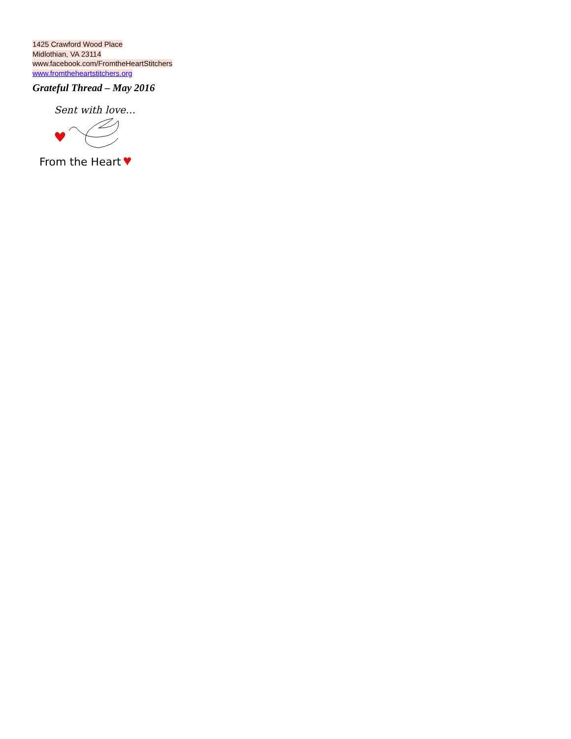1425 Crawford Wood Place
Midlothian, VA 23114
www.facebook.com/FromtheHeartStitchers
www.fromtheheartstitchers.org
Grateful Thread – May 2016
Sent with love…
From the Heart ♥